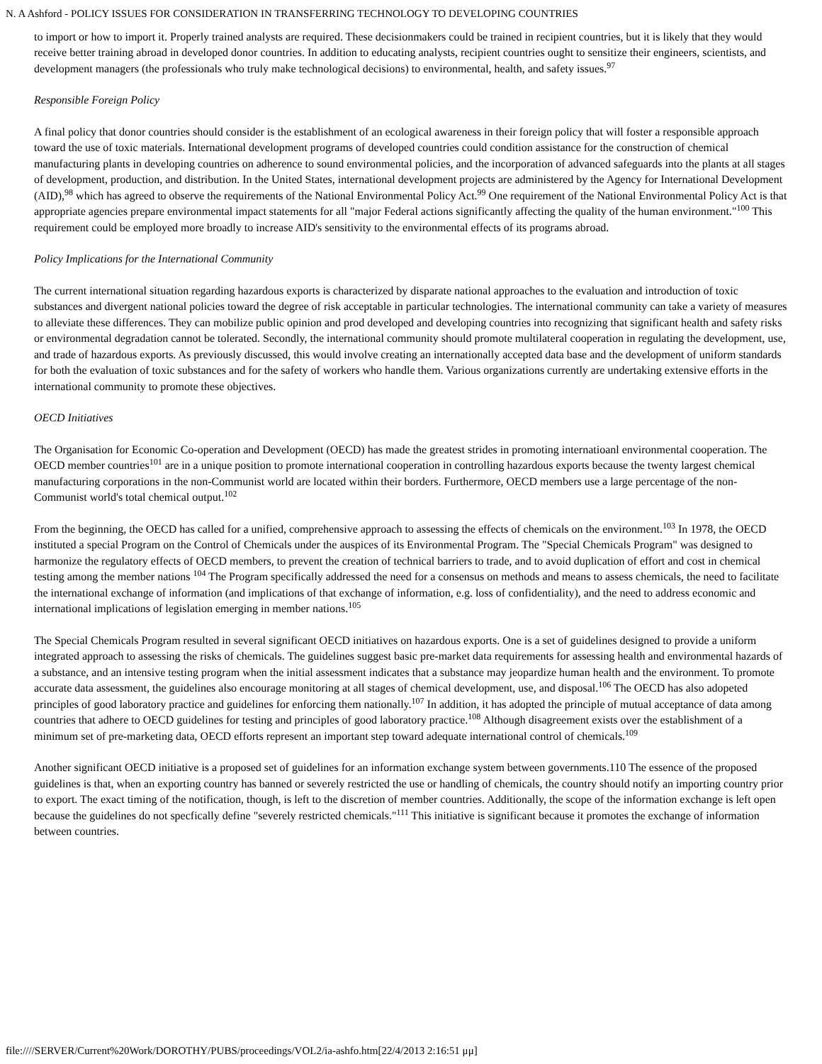N. A Ashford - POLICY ISSUES FOR CONSIDERATION IN TRANSFERRING TECHNOLOGY TO DEVELOPING COUNTRIES
to import or how to import it. Properly trained analysts are required. These decisionmakers could be trained in recipient countries, but it is likely that they would receive better training abroad in developed donor countries. In addition to educating analysts, recipient countries ought to sensitize their engineers, scientists, and development managers (the professionals who truly make technological decisions) to environmental, health, and safety issues.<sup>97</sup>
Responsible Foreign Policy
A final policy that donor countries should consider is the establishment of an ecological awareness in their foreign policy that will foster a responsible approach toward the use of toxic materials. International development programs of developed countries could condition assistance for the construction of chemical manufacturing plants in developing countries on adherence to sound environmental policies, and the incorporation of advanced safeguards into the plants at all stages of development, production, and distribution. In the United States, international development projects are administered by the Agency for International Development (AID),<sup>98</sup> which has agreed to observe the requirements of the National Environmental Policy Act.<sup>99</sup> One requirement of the National Environmental Policy Act is that appropriate agencies prepare environmental impact statements for all "major Federal actions significantly affecting the quality of the human environment."<sup>100</sup> This requirement could be employed more broadly to increase AID's sensitivity to the environmental effects of its programs abroad.
Policy Implications for the International Community
The current international situation regarding hazardous exports is characterized by disparate national approaches to the evaluation and introduction of toxic substances and divergent national policies toward the degree of risk acceptable in particular technologies. The international community can take a variety of measures to alleviate these differences. They can mobilize public opinion and prod developed and developing countries into recognizing that significant health and safety risks or environmental degradation cannot be tolerated. Secondly, the international community should promote multilateral cooperation in regulating the development, use, and trade of hazardous exports. As previously discussed, this would involve creating an internationally accepted data base and the development of uniform standards for both the evaluation of toxic substances and for the safety of workers who handle them. Various organizations currently are undertaking extensive efforts in the international community to promote these objectives.
OECD Initiatives
The Organisation for Economic Co-operation and Development (OECD) has made the greatest strides in promoting internatioanl environmental cooperation. The OECD member countries<sup>101</sup> are in a unique position to promote international cooperation in controlling hazardous exports because the twenty largest chemical manufacturing corporations in the non-Communist world are located within their borders. Furthermore, OECD members use a large percentage of the non-Communist world's total chemical output.<sup>102</sup>
From the beginning, the OECD has called for a unified, comprehensive approach to assessing the effects of chemicals on the environment.<sup>103</sup> In 1978, the OECD instituted a special Program on the Control of Chemicals under the auspices of its Environmental Program. The "Special Chemicals Program" was designed to harmonize the regulatory effects of OECD members, to prevent the creation of technical barriers to trade, and to avoid duplication of effort and cost in chemical testing among the member nations <sup>104</sup> The Program specifically addressed the need for a consensus on methods and means to assess chemicals, the need to facilitate the international exchange of information (and implications of that exchange of information, e.g. loss of confidentiality), and the need to address economic and international implications of legislation emerging in member nations.<sup>105</sup>
The Special Chemicals Program resulted in several significant OECD initiatives on hazardous exports. One is a set of guidelines designed to provide a uniform integrated approach to assessing the risks of chemicals. The guidelines suggest basic pre-market data requirements for assessing health and environmental hazards of a substance, and an intensive testing program when the initial assessment indicates that a substance may jeopardize human health and the environment. To promote accurate data assessment, the guidelines also encourage monitoring at all stages of chemical development, use, and disposal.<sup>106</sup> The OECD has also adopeted principles of good laboratory practice and guidelines for enforcing them nationally.<sup>107</sup> In addition, it has adopted the principle of mutual acceptance of data among countries that adhere to OECD guidelines for testing and principles of good laboratory practice.<sup>108</sup> Although disagreement exists over the establishment of a minimum set of pre-marketing data, OECD efforts represent an important step toward adequate international control of chemicals.<sup>109</sup>
Another significant OECD initiative is a proposed set of guidelines for an information exchange system between governments.110 The essence of the proposed guidelines is that, when an exporting country has banned or severely restricted the use or handling of chemicals, the country should notify an importing country prior to export. The exact timing of the notification, though, is left to the discretion of member countries. Additionally, the scope of the information exchange is left open because the guidelines do not specfically define "severely restricted chemicals."<sup>111</sup> This initiative is significant because it promotes the exchange of information between countries.
file:////SERVER/Current%20Work/DOROTHY/PUBS/proceedings/VOL2/ia-ashfo.htm[22/4/2013 2:16:51 μμ]